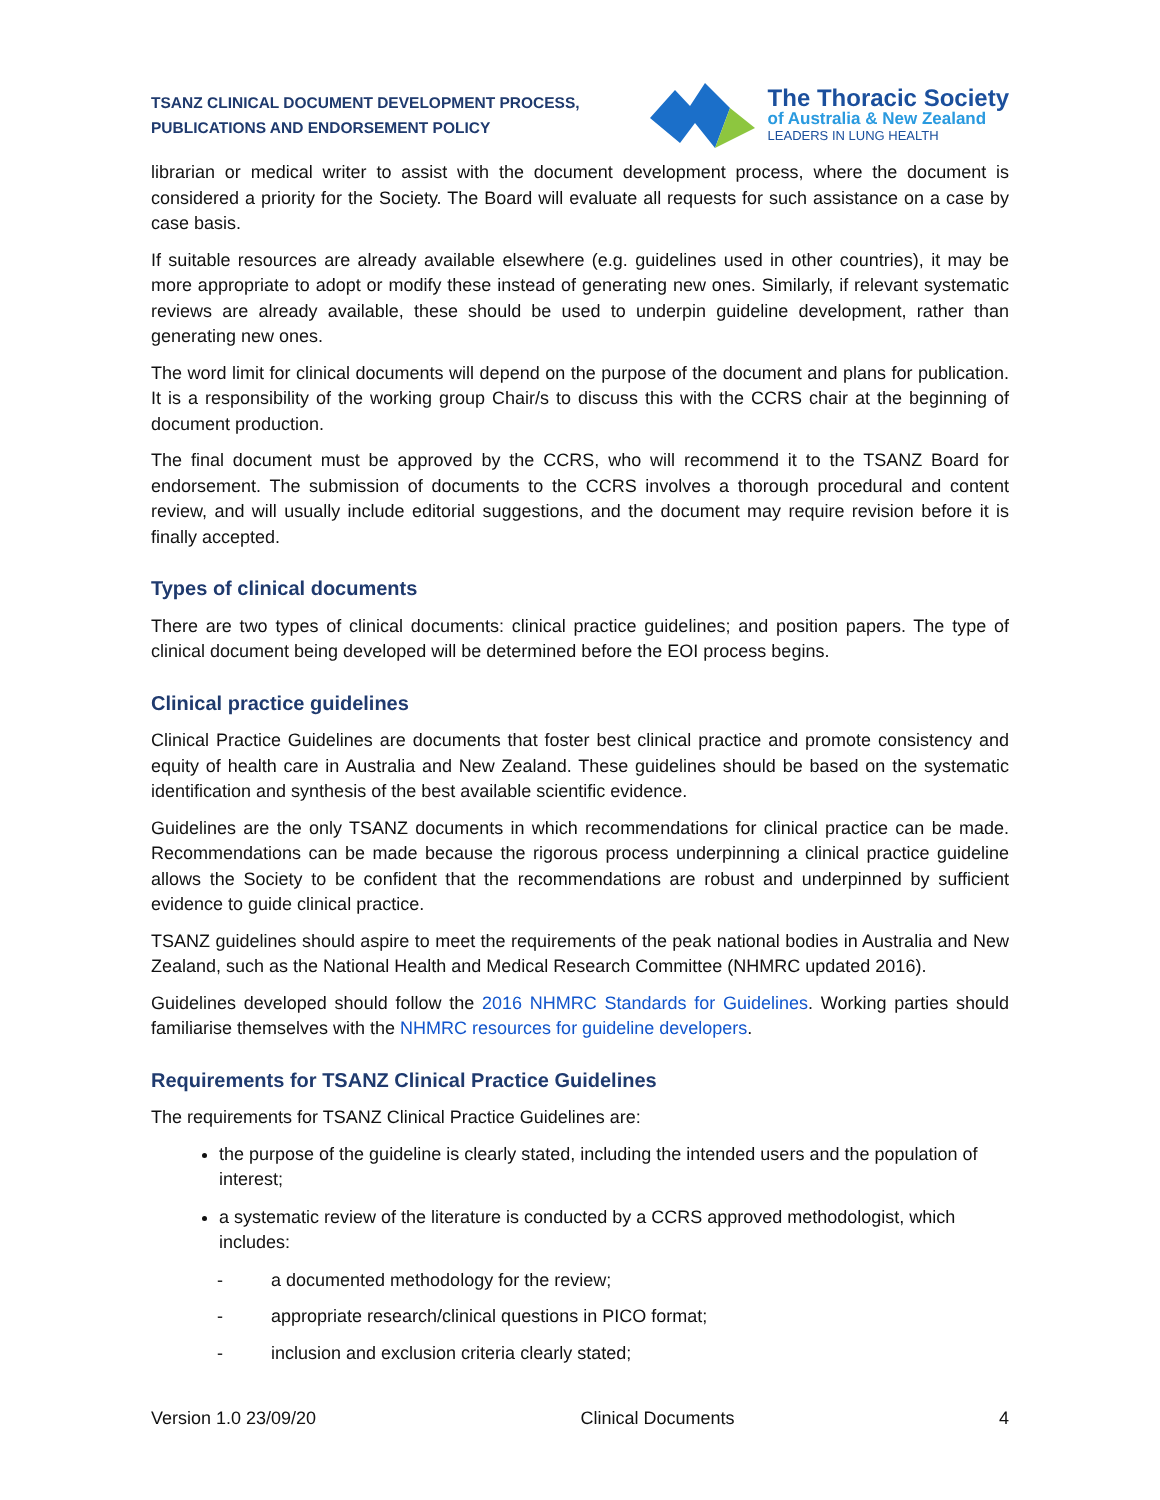TSANZ CLINICAL DOCUMENT DEVELOPMENT PROCESS,
PUBLICATIONS AND ENDORSEMENT POLICY
The Thoracic Society
of Australia & New Zealand
LEADERS IN LUNG HEALTH
librarian or medical writer to assist with the document development process, where the document is considered a priority for the Society. The Board will evaluate all requests for such assistance on a case by case basis.
If suitable resources are already available elsewhere (e.g. guidelines used in other countries), it may be more appropriate to adopt or modify these instead of generating new ones. Similarly, if relevant systematic reviews are already available, these should be used to underpin guideline development, rather than generating new ones.
The word limit for clinical documents will depend on the purpose of the document and plans for publication. It is a responsibility of the working group Chair/s to discuss this with the CCRS chair at the beginning of document production.
The final document must be approved by the CCRS, who will recommend it to the TSANZ Board for endorsement. The submission of documents to the CCRS involves a thorough procedural and content review, and will usually include editorial suggestions, and the document may require revision before it is finally accepted.
Types of clinical documents
There are two types of clinical documents: clinical practice guidelines; and position papers. The type of clinical document being developed will be determined before the EOI process begins.
Clinical practice guidelines
Clinical Practice Guidelines are documents that foster best clinical practice and promote consistency and equity of health care in Australia and New Zealand. These guidelines should be based on the systematic identification and synthesis of the best available scientific evidence.
Guidelines are the only TSANZ documents in which recommendations for clinical practice can be made. Recommendations can be made because the rigorous process underpinning a clinical practice guideline allows the Society to be confident that the recommendations are robust and underpinned by sufficient evidence to guide clinical practice.
TSANZ guidelines should aspire to meet the requirements of the peak national bodies in Australia and New Zealand, such as the National Health and Medical Research Committee (NHMRC updated 2016).
Guidelines developed should follow the 2016 NHMRC Standards for Guidelines. Working parties should familiarise themselves with the NHMRC resources for guideline developers.
Requirements for TSANZ Clinical Practice Guidelines
The requirements for TSANZ Clinical Practice Guidelines are:
the purpose of the guideline is clearly stated, including the intended users and the population of interest;
a systematic review of the literature is conducted by a CCRS approved methodologist, which includes:
- a documented methodology for the review;
- appropriate research/clinical questions in PICO format;
- inclusion and exclusion criteria clearly stated;
Version 1.0 23/09/20 Clinical Documents 4